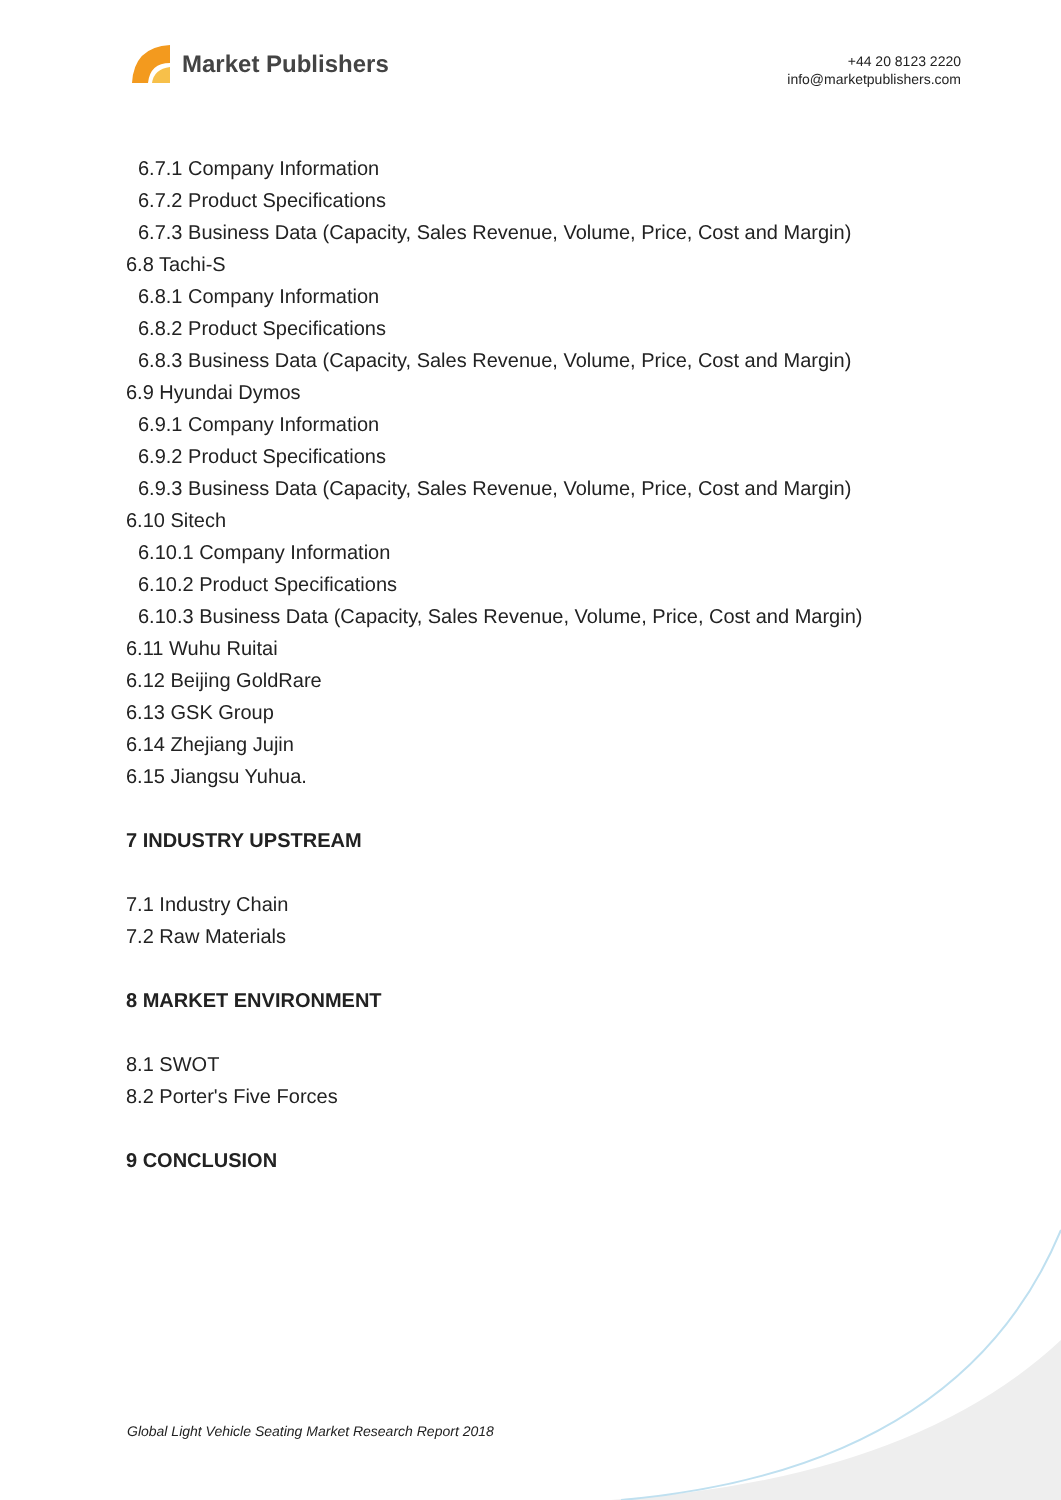Market Publishers
+44 20 8123 2220
info@marketpublishers.com
6.7.1 Company Information
6.7.2 Product Specifications
6.7.3 Business Data (Capacity, Sales Revenue, Volume, Price, Cost and Margin)
6.8 Tachi-S
6.8.1 Company Information
6.8.2 Product Specifications
6.8.3 Business Data (Capacity, Sales Revenue, Volume, Price, Cost and Margin)
6.9 Hyundai Dymos
6.9.1 Company Information
6.9.2 Product Specifications
6.9.3 Business Data (Capacity, Sales Revenue, Volume, Price, Cost and Margin)
6.10 Sitech
6.10.1 Company Information
6.10.2 Product Specifications
6.10.3 Business Data (Capacity, Sales Revenue, Volume, Price, Cost and Margin)
6.11 Wuhu Ruitai
6.12 Beijing GoldRare
6.13 GSK Group
6.14 Zhejiang Jujin
6.15 Jiangsu Yuhua.
7 INDUSTRY UPSTREAM
7.1 Industry Chain
7.2 Raw Materials
8 MARKET ENVIRONMENT
8.1 SWOT
8.2 Porter's Five Forces
9 CONCLUSION
Global Light Vehicle Seating Market Research Report 2018